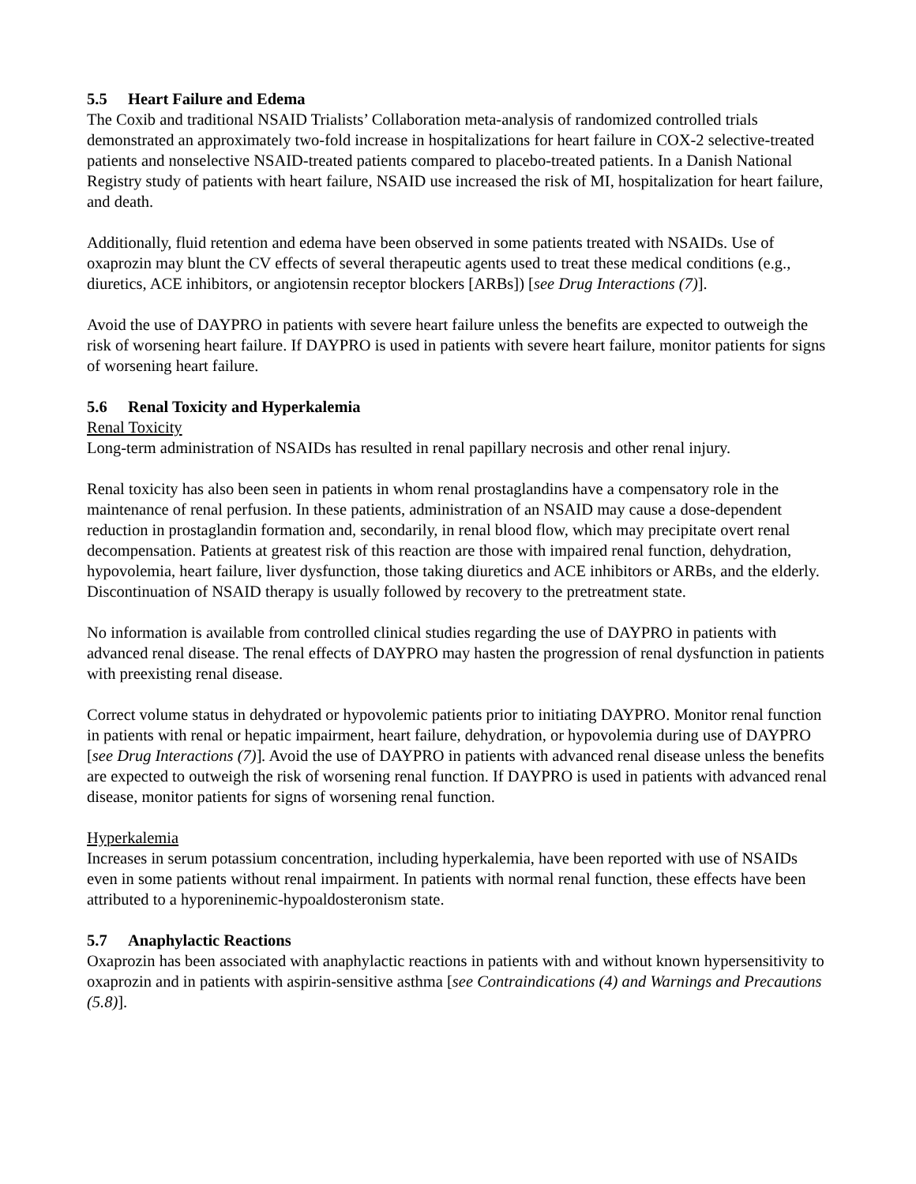5.5 Heart Failure and Edema
The Coxib and traditional NSAID Trialists’ Collaboration meta-analysis of randomized controlled trials demonstrated an approximately two-fold increase in hospitalizations for heart failure in COX-2 selective-treated patients and nonselective NSAID-treated patients compared to placebo-treated patients. In a Danish National Registry study of patients with heart failure, NSAID use increased the risk of MI, hospitalization for heart failure, and death.
Additionally, fluid retention and edema have been observed in some patients treated with NSAIDs. Use of oxaprozin may blunt the CV effects of several therapeutic agents used to treat these medical conditions (e.g., diuretics, ACE inhibitors, or angiotensin receptor blockers [ARBs]) [see Drug Interactions (7)].
Avoid the use of DAYPRO in patients with severe heart failure unless the benefits are expected to outweigh the risk of worsening heart failure. If DAYPRO is used in patients with severe heart failure, monitor patients for signs of worsening heart failure.
5.6 Renal Toxicity and Hyperkalemia
Renal Toxicity
Long-term administration of NSAIDs has resulted in renal papillary necrosis and other renal injury.
Renal toxicity has also been seen in patients in whom renal prostaglandins have a compensatory role in the maintenance of renal perfusion. In these patients, administration of an NSAID may cause a dose-dependent reduction in prostaglandin formation and, secondarily, in renal blood flow, which may precipitate overt renal decompensation. Patients at greatest risk of this reaction are those with impaired renal function, dehydration, hypovolemia, heart failure, liver dysfunction, those taking diuretics and ACE inhibitors or ARBs, and the elderly. Discontinuation of NSAID therapy is usually followed by recovery to the pretreatment state.
No information is available from controlled clinical studies regarding the use of DAYPRO in patients with advanced renal disease. The renal effects of DAYPRO may hasten the progression of renal dysfunction in patients with preexisting renal disease.
Correct volume status in dehydrated or hypovolemic patients prior to initiating DAYPRO. Monitor renal function in patients with renal or hepatic impairment, heart failure, dehydration, or hypovolemia during use of DAYPRO [see Drug Interactions (7)]. Avoid the use of DAYPRO in patients with advanced renal disease unless the benefits are expected to outweigh the risk of worsening renal function. If DAYPRO is used in patients with advanced renal disease, monitor patients for signs of worsening renal function.
Hyperkalemia
Increases in serum potassium concentration, including hyperkalemia, have been reported with use of NSAIDs even in some patients without renal impairment. In patients with normal renal function, these effects have been attributed to a hyporeninemic-hypoaldosteronism state.
5.7 Anaphylactic Reactions
Oxaprozin has been associated with anaphylactic reactions in patients with and without known hypersensitivity to oxaprozin and in patients with aspirin-sensitive asthma [see Contraindications (4) and Warnings and Precautions (5.8)].